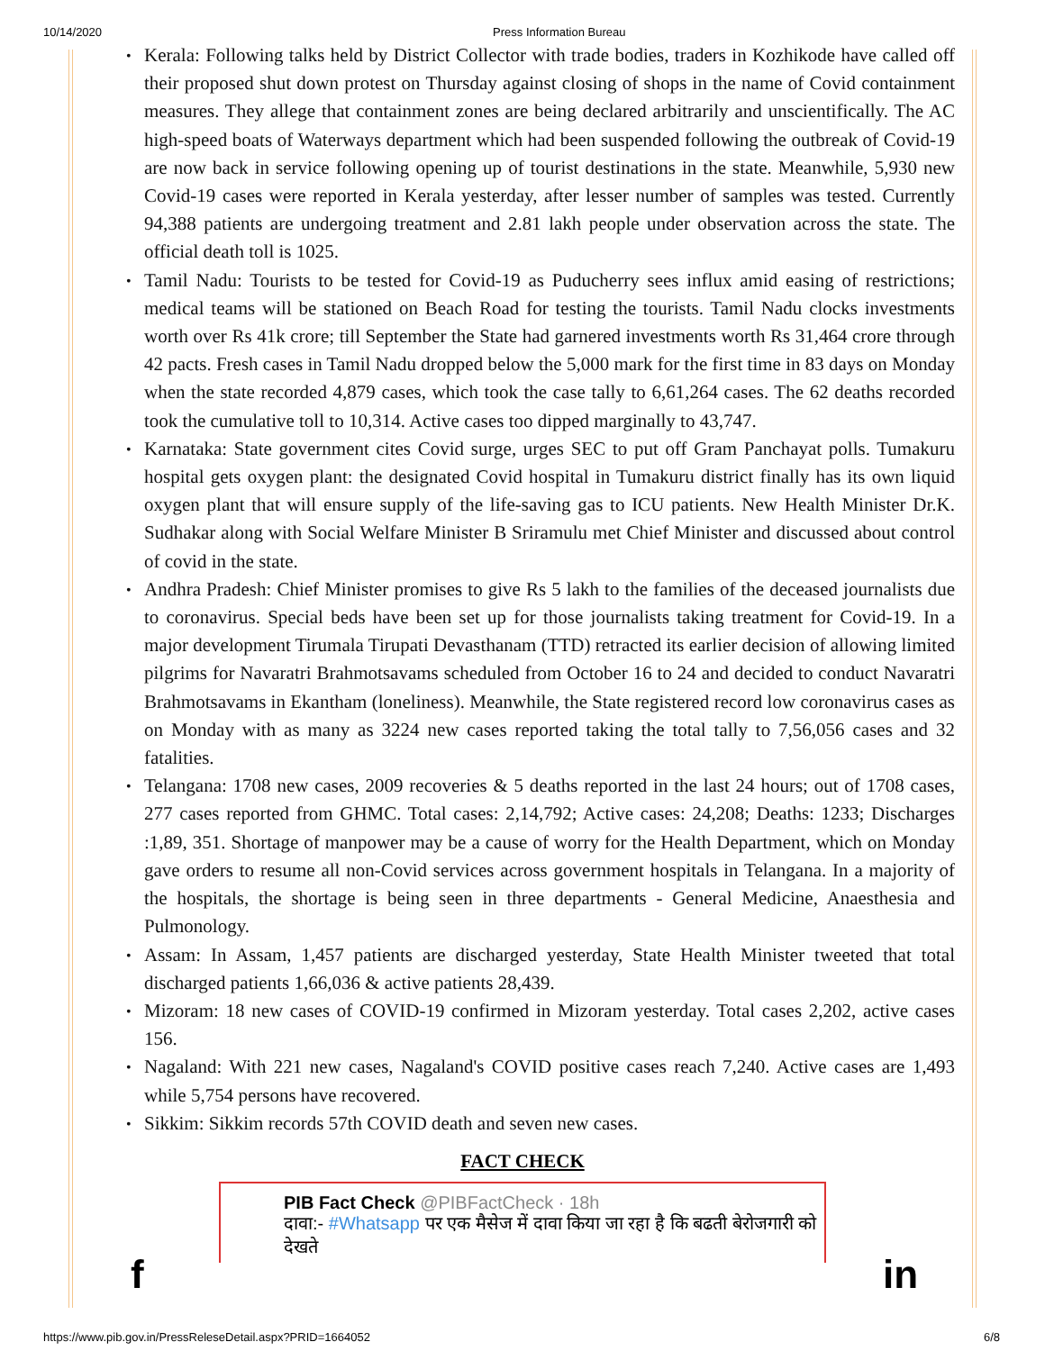10/14/2020 Press Information Bureau
Kerala: Following talks held by District Collector with trade bodies, traders in Kozhikode have called off their proposed shut down protest on Thursday against closing of shops in the name of Covid containment measures. They allege that containment zones are being declared arbitrarily and unscientifically. The AC high-speed boats of Waterways department which had been suspended following the outbreak of Covid-19 are now back in service following opening up of tourist destinations in the state. Meanwhile, 5,930 new Covid-19 cases were reported in Kerala yesterday, after lesser number of samples was tested. Currently 94,388 patients are undergoing treatment and 2.81 lakh people under observation across the state. The official death toll is 1025.
Tamil Nadu: Tourists to be tested for Covid-19 as Puducherry sees influx amid easing of restrictions; medical teams will be stationed on Beach Road for testing the tourists. Tamil Nadu clocks investments worth over Rs 41k crore; till September the State had garnered investments worth Rs 31,464 crore through 42 pacts. Fresh cases in Tamil Nadu dropped below the 5,000 mark for the first time in 83 days on Monday when the state recorded 4,879 cases, which took the case tally to 6,61,264 cases. The 62 deaths recorded took the cumulative toll to 10,314. Active cases too dipped marginally to 43,747.
Karnataka: State government cites Covid surge, urges SEC to put off Gram Panchayat polls. Tumakuru hospital gets oxygen plant: the designated Covid hospital in Tumakuru district finally has its own liquid oxygen plant that will ensure supply of the life-saving gas to ICU patients. New Health Minister Dr.K. Sudhakar along with Social Welfare Minister B Sriramulu met Chief Minister and discussed about control of covid in the state.
Andhra Pradesh: Chief Minister promises to give Rs 5 lakh to the families of the deceased journalists due to coronavirus. Special beds have been set up for those journalists taking treatment for Covid-19. In a major development Tirumala Tirupati Devasthanam (TTD) retracted its earlier decision of allowing limited pilgrims for Navaratri Brahmotsavams scheduled from October 16 to 24 and decided to conduct Navaratri Brahmotsavams in Ekantham (loneliness). Meanwhile, the State registered record low coronavirus cases as on Monday with as many as 3224 new cases reported taking the total tally to 7,56,056 cases and 32 fatalities.
Telangana: 1708 new cases, 2009 recoveries & 5 deaths reported in the last 24 hours; out of 1708 cases, 277 cases reported from GHMC. Total cases: 2,14,792; Active cases: 24,208; Deaths: 1233; Discharges :1,89, 351. Shortage of manpower may be a cause of worry for the Health Department, which on Monday gave orders to resume all non-Covid services across government hospitals in Telangana. In a majority of the hospitals, the shortage is being seen in three departments - General Medicine, Anaesthesia and Pulmonology.
Assam: In Assam, 1,457 patients are discharged yesterday, State Health Minister tweeted that total discharged patients 1,66,036 & active patients 28,439.
Mizoram: 18 new cases of COVID-19 confirmed in Mizoram yesterday. Total cases 2,202, active cases 156.
Nagaland: With 221 new cases, Nagaland's COVID positive cases reach 7,240. Active cases are 1,493 while 5,754 persons have recovered.
Sikkim: Sikkim records 57th COVID death and seven new cases.
FACT CHECK
PIB Fact Check @PIBFactCheck · 18h
दावा:- #Whatsapp पर एक मैसेज में दावा किया जा रहा है कि बढती बेरोजगारी को देखते
f in
https://www.pib.gov.in/PressReleseDetail.aspx?PRID=1664052 6/8